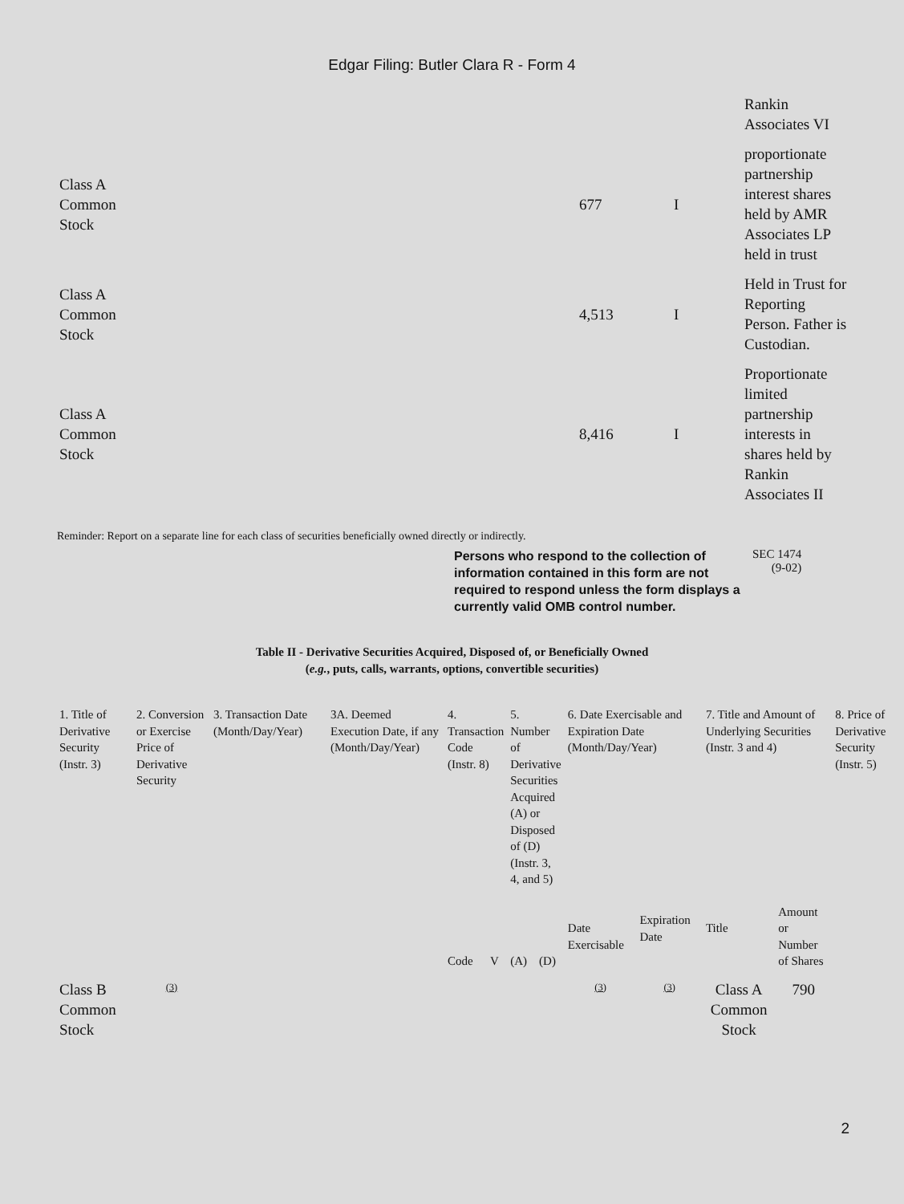Edgar Filing: Butler Clara R - Form 4
| | | | Rankin Associates VI |
| Class A Common Stock | 677 | I | proportionate partnership interest shares held by AMR Associates LP held in trust |
| Class A Common Stock | 4,513 | I | Held in Trust for Reporting Person. Father is Custodian. |
| Class A Common Stock | 8,416 | I | Proportionate limited partnership interests in shares held by Rankin Associates II |
Reminder: Report on a separate line for each class of securities beneficially owned directly or indirectly.
Persons who respond to the collection of information contained in this form are not required to respond unless the form displays a currently valid OMB control number.
SEC 1474
(9-02)
Table II - Derivative Securities Acquired, Disposed of, or Beneficially Owned
(e.g., puts, calls, warrants, options, convertible securities)
| 1. Title of Derivative Security (Instr. 3) | 2. Conversion or Exercise Price of Derivative Security | 3. Transaction Date (Month/Day/Year) | 3A. Deemed Execution Date, if any (Month/Day/Year) | 4. Transaction Code (Instr. 8) | | 5. Number of Derivative Securities Acquired (A) or Disposed of (D) (Instr. 3, 4, and 5) | | 6. Date Exercisable and Expiration Date (Month/Day/Year) | | 7. Title and Amount of Underlying Securities (Instr. 3 and 4) | | 8. Price of Derivative Security (Instr. 5) |
| | | | | Code | V | (A) | (D) | Date Exercisable | Expiration Date | Title | Amount or Number of Shares | |
| Class B Common Stock | <sup>(3)</sup> | | | | | | | <sup>(3)</sup> | <sup>(3)</sup> | Class A Common Stock | 790 | |
2